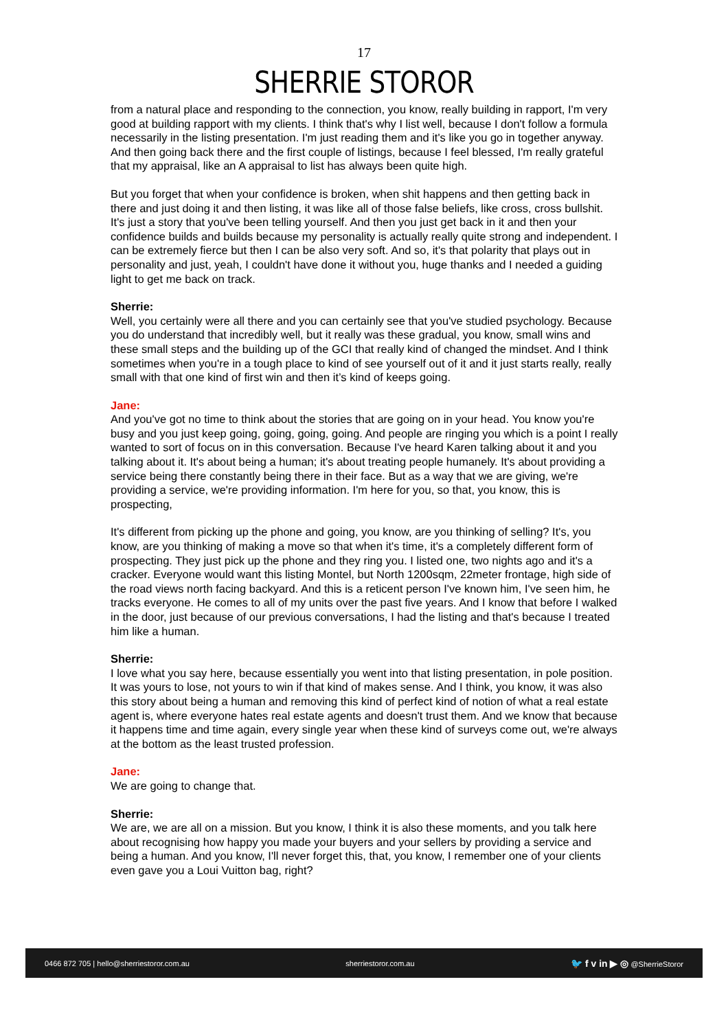17
SHERRIE STOROR
from a natural place and responding to the connection, you know, really building in rapport, I'm very good at building rapport with my clients. I think that's why I list well, because I don't follow a formula necessarily in the listing presentation. I'm just reading them and it's like you go in together anyway. And then going back there and the first couple of listings, because I feel blessed, I'm really grateful that my appraisal, like an A appraisal to list has always been quite high.
But you forget that when your confidence is broken, when shit happens and then getting back in there and just doing it and then listing, it was like all of those false beliefs, like cross, cross bullshit. It's just a story that you've been telling yourself. And then you just get back in it and then your confidence builds and builds because my personality is actually really quite strong and independent. I can be extremely fierce but then I can be also very soft. And so, it's that polarity that plays out in personality and just, yeah, I couldn't have done it without you, huge thanks and I needed a guiding light to get me back on track.
Sherrie:
Well, you certainly were all there and you can certainly see that you've studied psychology. Because you do understand that incredibly well, but it really was these gradual, you know, small wins and these small steps and the building up of the GCI that really kind of changed the mindset. And I think sometimes when you're in a tough place to kind of see yourself out of it and it just starts really, really small with that one kind of first win and then it’s kind of keeps going.
Jane:
And you've got no time to think about the stories that are going on in your head. You know you're busy and you just keep going, going, going, going. And people are ringing you which is a point I really wanted to sort of focus on in this conversation. Because I've heard Karen talking about it and you talking about it. It's about being a human; it's about treating people humanely. It's about providing a service being there constantly being there in their face. But as a way that we are giving, we're providing a service, we're providing information. I'm here for you, so that, you know, this is prospecting,
It's different from picking up the phone and going, you know, are you thinking of selling? It's, you know, are you thinking of making a move so that when it's time, it's a completely different form of prospecting. They just pick up the phone and they ring you. I listed one, two nights ago and it's a cracker. Everyone would want this listing Montel, but North 1200sqm, 22meter frontage, high side of the road views north facing backyard. And this is a reticent person I've known him, I've seen him, he tracks everyone. He comes to all of my units over the past five years. And I know that before I walked in the door, just because of our previous conversations, I had the listing and that's because I treated him like a human.
Sherrie:
I love what you say here, because essentially you went into that listing presentation, in pole position. It was yours to lose, not yours to win if that kind of makes sense. And I think, you know, it was also this story about being a human and removing this kind of perfect kind of notion of what a real estate agent is, where everyone hates real estate agents and doesn't trust them. And we know that because it happens time and time again, every single year when these kind of surveys come out, we're always at the bottom as the least trusted profession.
Jane:
We are going to change that.
Sherrie:
We are, we are all on a mission. But you know, I think it is also these moments, and you talk here about recognising how happy you made your buyers and your sellers by providing a service and being a human. And you know, I'll never forget this, that, you know, I remember one of your clients even gave you a Loui Vuitton bag, right?
0466 872 705 | hello@sherriestoror.com.au sherriestoror.com.au 🐦 f v in ▶ ◎ @SherrieStoror